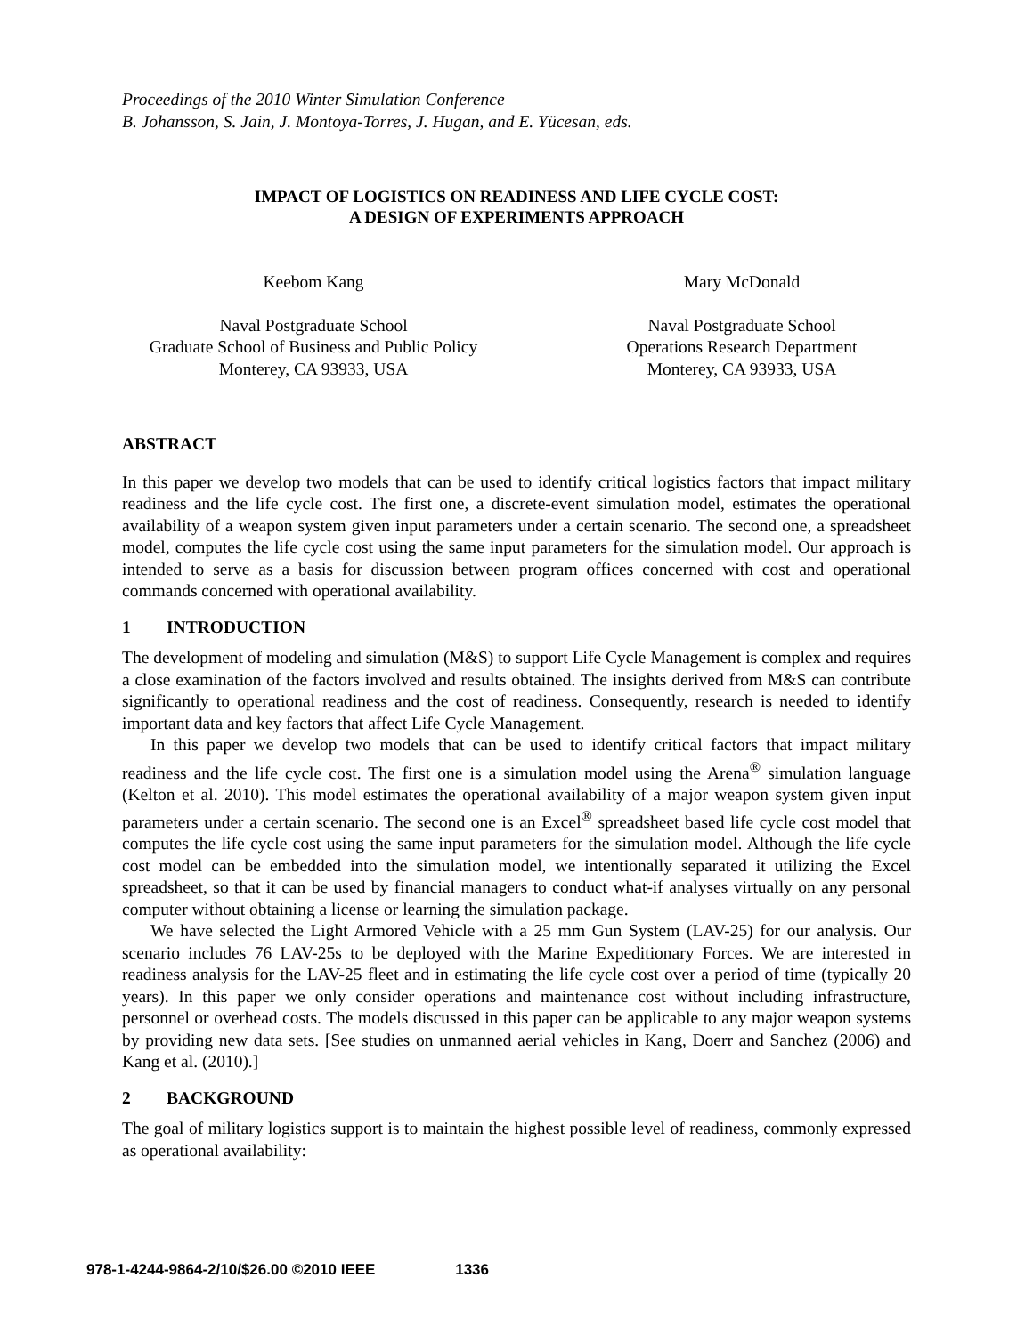Proceedings of the 2010 Winter Simulation Conference
B. Johansson, S. Jain, J. Montoya-Torres, J. Hugan, and E. Yücesan, eds.
IMPACT OF LOGISTICS ON READINESS AND LIFE CYCLE COST:
A DESIGN OF EXPERIMENTS APPROACH
Keebom Kang
Naval Postgraduate School
Graduate School of Business and Public Policy
Monterey, CA 93933, USA
Mary McDonald
Naval Postgraduate School
Operations Research Department
Monterey, CA 93933, USA
ABSTRACT
In this paper we develop two models that can be used to identify critical logistics factors that impact military readiness and the life cycle cost. The first one, a discrete-event simulation model, estimates the operational availability of a weapon system given input parameters under a certain scenario. The second one, a spreadsheet model, computes the life cycle cost using the same input parameters for the simulation model. Our approach is intended to serve as a basis for discussion between program offices concerned with cost and operational commands concerned with operational availability.
1 INTRODUCTION
The development of modeling and simulation (M&S) to support Life Cycle Management is complex and requires a close examination of the factors involved and results obtained. The insights derived from M&S can contribute significantly to operational readiness and the cost of readiness. Consequently, research is needed to identify important data and key factors that affect Life Cycle Management.
In this paper we develop two models that can be used to identify critical factors that impact military readiness and the life cycle cost. The first one is a simulation model using the Arena<sup>®</sup> simulation language (Kelton et al. 2010). This model estimates the operational availability of a major weapon system given input parameters under a certain scenario. The second one is an Excel<sup>®</sup> spreadsheet based life cycle cost model that computes the life cycle cost using the same input parameters for the simulation model. Although the life cycle cost model can be embedded into the simulation model, we intentionally separated it utilizing the Excel spreadsheet, so that it can be used by financial managers to conduct what-if analyses virtually on any personal computer without obtaining a license or learning the simulation package.
We have selected the Light Armored Vehicle with a 25 mm Gun System (LAV-25) for our analysis. Our scenario includes 76 LAV-25s to be deployed with the Marine Expeditionary Forces. We are interested in readiness analysis for the LAV-25 fleet and in estimating the life cycle cost over a period of time (typically 20 years). In this paper we only consider operations and maintenance cost without including infrastructure, personnel or overhead costs. The models discussed in this paper can be applicable to any major weapon systems by providing new data sets. [See studies on unmanned aerial vehicles in Kang, Doerr and Sanchez (2006) and Kang et al. (2010).]
2 BACKGROUND
The goal of military logistics support is to maintain the highest possible level of readiness, commonly expressed as operational availability:
978-1-4244-9864-2/10/$26.00 ©2010 IEEE 1336